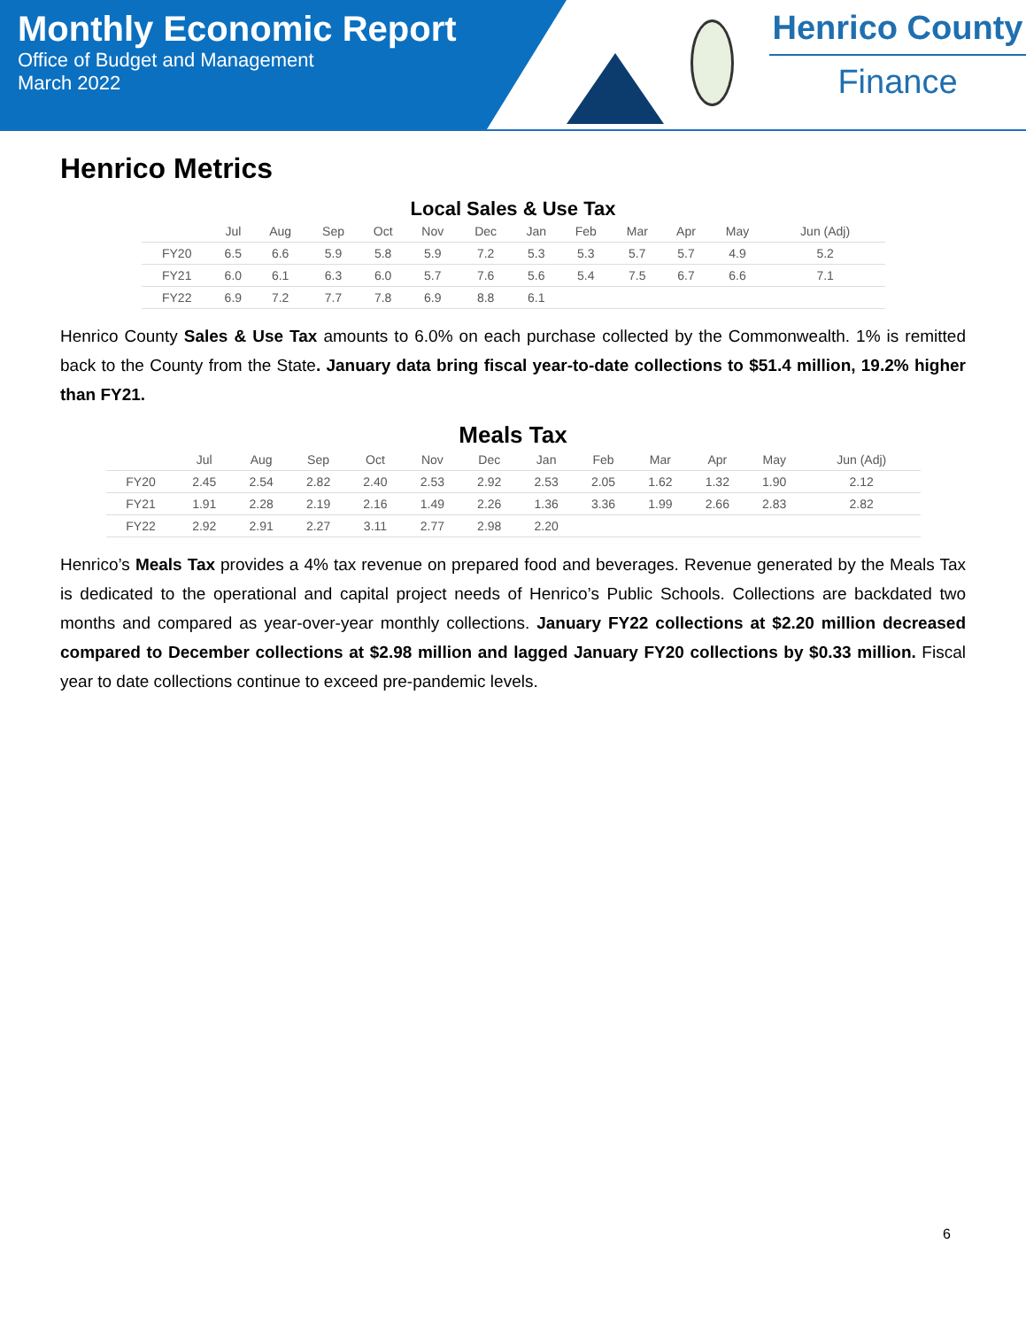Monthly Economic Report
Office of Budget and Management
March 2022
Henrico County
Finance
Henrico Metrics
Local Sales & Use Tax
| | Jul | Aug | Sep | Oct | Nov | Dec | Jan | Feb | Mar | Apr | May | Jun (Adj) |
| --- | --- | --- | --- | --- | --- | --- | --- | --- | --- | --- | --- | --- |
| FY20 | 6.5 | 6.6 | 5.9 | 5.8 | 5.9 | 7.2 | 5.3 | 5.3 | 5.7 | 5.7 | 4.9 | 5.2 |
| FY21 | 6.0 | 6.1 | 6.3 | 6.0 | 5.7 | 7.6 | 5.6 | 5.4 | 7.5 | 6.7 | 6.6 | 7.1 |
| FY22 | 6.9 | 7.2 | 7.7 | 7.8 | 6.9 | 8.8 | 6.1 | | | | | |
Henrico County Sales & Use Tax amounts to 6.0% on each purchase collected by the Commonwealth. 1% is remitted back to the County from the State. January data bring fiscal year-to-date collections to $51.4 million, 19.2% higher than FY21.
Meals Tax
| | Jul | Aug | Sep | Oct | Nov | Dec | Jan | Feb | Mar | Apr | May | Jun (Adj) |
| --- | --- | --- | --- | --- | --- | --- | --- | --- | --- | --- | --- | --- |
| FY20 | 2.45 | 2.54 | 2.82 | 2.40 | 2.53 | 2.92 | 2.53 | 2.05 | 1.62 | 1.32 | 1.90 | 2.12 |
| FY21 | 1.91 | 2.28 | 2.19 | 2.16 | 1.49 | 2.26 | 1.36 | 3.36 | 1.99 | 2.66 | 2.83 | 2.82 |
| FY22 | 2.92 | 2.91 | 2.27 | 3.11 | 2.77 | 2.98 | 2.20 | | | | | |
Henrico’s Meals Tax provides a 4% tax revenue on prepared food and beverages. Revenue generated by the Meals Tax is dedicated to the operational and capital project needs of Henrico’s Public Schools. Collections are backdated two months and compared as year-over-year monthly collections. January FY22 collections at $2.20 million decreased compared to December collections at $2.98 million and lagged January FY20 collections by $0.33 million. Fiscal year to date collections continue to exceed pre-pandemic levels.
6